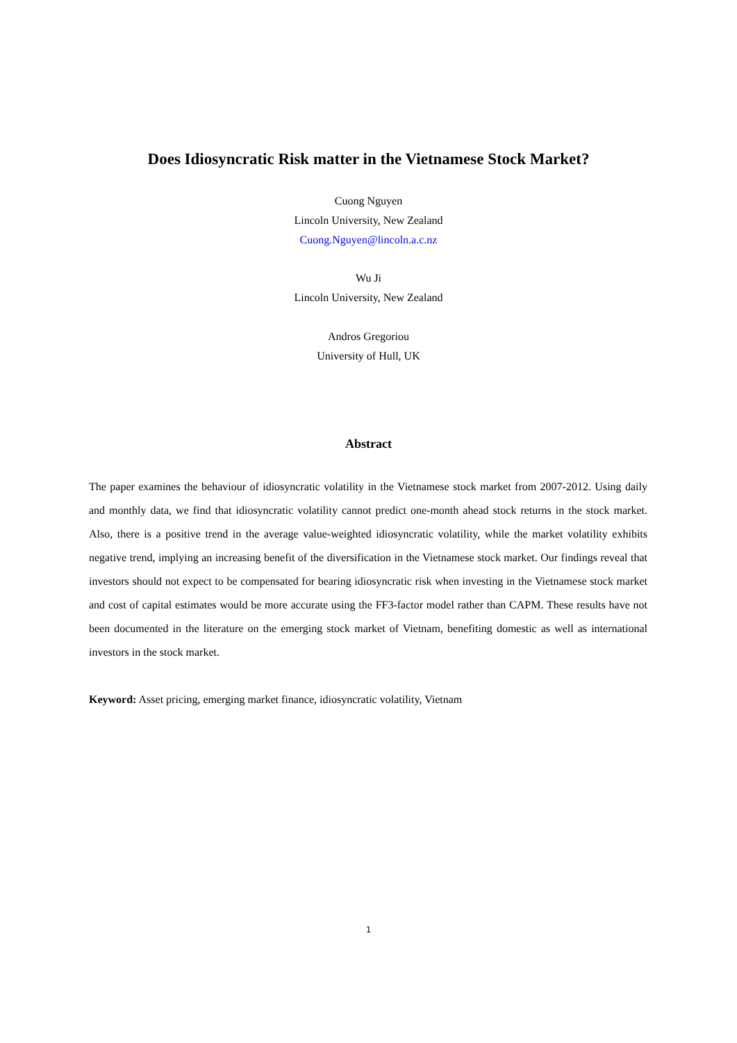Does Idiosyncratic Risk matter in the Vietnamese Stock Market?
Cuong Nguyen
Lincoln University, New Zealand
Cuong.Nguyen@lincoln.a.c.nz
Wu Ji
Lincoln University, New Zealand
Andros Gregoriou
University of Hull, UK
Abstract
The paper examines the behaviour of idiosyncratic volatility in the Vietnamese stock market from 2007-2012. Using daily and monthly data, we find that idiosyncratic volatility cannot predict one-month ahead stock returns in the stock market. Also, there is a positive trend in the average value-weighted idiosyncratic volatility, while the market volatility exhibits negative trend, implying an increasing benefit of the diversification in the Vietnamese stock market. Our findings reveal that investors should not expect to be compensated for bearing idiosyncratic risk when investing in the Vietnamese stock market and cost of capital estimates would be more accurate using the FF3-factor model rather than CAPM. These results have not been documented in the literature on the emerging stock market of Vietnam, benefiting domestic as well as international investors in the stock market.
Keyword: Asset pricing, emerging market finance, idiosyncratic volatility, Vietnam
1